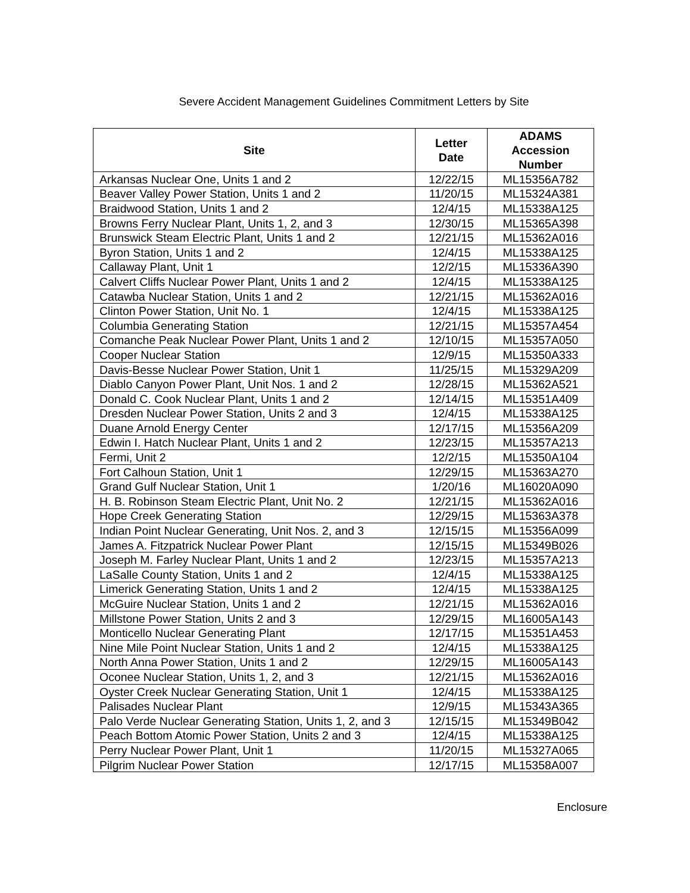Severe Accident Management Guidelines Commitment Letters by Site
| Site | Letter Date | ADAMS Accession Number |
| --- | --- | --- |
| Arkansas Nuclear One, Units 1 and 2 | 12/22/15 | ML15356A782 |
| Beaver Valley Power Station, Units 1 and 2 | 11/20/15 | ML15324A381 |
| Braidwood Station, Units 1 and 2 | 12/4/15 | ML15338A125 |
| Browns Ferry Nuclear Plant, Units 1, 2, and 3 | 12/30/15 | ML15365A398 |
| Brunswick Steam Electric Plant, Units 1 and 2 | 12/21/15 | ML15362A016 |
| Byron Station, Units 1 and 2 | 12/4/15 | ML15338A125 |
| Callaway Plant, Unit 1 | 12/2/15 | ML15336A390 |
| Calvert Cliffs Nuclear Power Plant, Units 1 and 2 | 12/4/15 | ML15338A125 |
| Catawba Nuclear Station, Units 1 and 2 | 12/21/15 | ML15362A016 |
| Clinton Power Station, Unit No. 1 | 12/4/15 | ML15338A125 |
| Columbia Generating Station | 12/21/15 | ML15357A454 |
| Comanche Peak Nuclear Power Plant, Units 1 and 2 | 12/10/15 | ML15357A050 |
| Cooper Nuclear Station | 12/9/15 | ML15350A333 |
| Davis-Besse Nuclear Power Station, Unit 1 | 11/25/15 | ML15329A209 |
| Diablo Canyon Power Plant, Unit Nos. 1 and 2 | 12/28/15 | ML15362A521 |
| Donald C. Cook Nuclear Plant, Units 1 and 2 | 12/14/15 | ML15351A409 |
| Dresden Nuclear Power Station, Units 2 and 3 | 12/4/15 | ML15338A125 |
| Duane Arnold Energy Center | 12/17/15 | ML15356A209 |
| Edwin I. Hatch Nuclear Plant, Units 1 and 2 | 12/23/15 | ML15357A213 |
| Fermi, Unit 2 | 12/2/15 | ML15350A104 |
| Fort Calhoun Station, Unit 1 | 12/29/15 | ML15363A270 |
| Grand Gulf Nuclear Station, Unit 1 | 1/20/16 | ML16020A090 |
| H. B. Robinson Steam Electric Plant, Unit No. 2 | 12/21/15 | ML15362A016 |
| Hope Creek Generating Station | 12/29/15 | ML15363A378 |
| Indian Point Nuclear Generating, Unit Nos. 2, and 3 | 12/15/15 | ML15356A099 |
| James A. Fitzpatrick Nuclear Power Plant | 12/15/15 | ML15349B026 |
| Joseph M. Farley Nuclear Plant, Units 1 and 2 | 12/23/15 | ML15357A213 |
| LaSalle County Station, Units 1 and 2 | 12/4/15 | ML15338A125 |
| Limerick Generating Station, Units 1 and 2 | 12/4/15 | ML15338A125 |
| McGuire Nuclear Station, Units 1 and 2 | 12/21/15 | ML15362A016 |
| Millstone Power Station, Units 2 and 3 | 12/29/15 | ML16005A143 |
| Monticello Nuclear Generating Plant | 12/17/15 | ML15351A453 |
| Nine Mile Point Nuclear Station, Units 1 and 2 | 12/4/15 | ML15338A125 |
| North Anna Power Station, Units 1 and 2 | 12/29/15 | ML16005A143 |
| Oconee Nuclear Station, Units 1, 2, and 3 | 12/21/15 | ML15362A016 |
| Oyster Creek Nuclear Generating Station, Unit 1 | 12/4/15 | ML15338A125 |
| Palisades Nuclear Plant | 12/9/15 | ML15343A365 |
| Palo Verde Nuclear Generating Station, Units 1, 2, and 3 | 12/15/15 | ML15349B042 |
| Peach Bottom Atomic Power Station, Units 2 and 3 | 12/4/15 | ML15338A125 |
| Perry Nuclear Power Plant, Unit 1 | 11/20/15 | ML15327A065 |
| Pilgrim Nuclear Power Station | 12/17/15 | ML15358A007 |
Enclosure